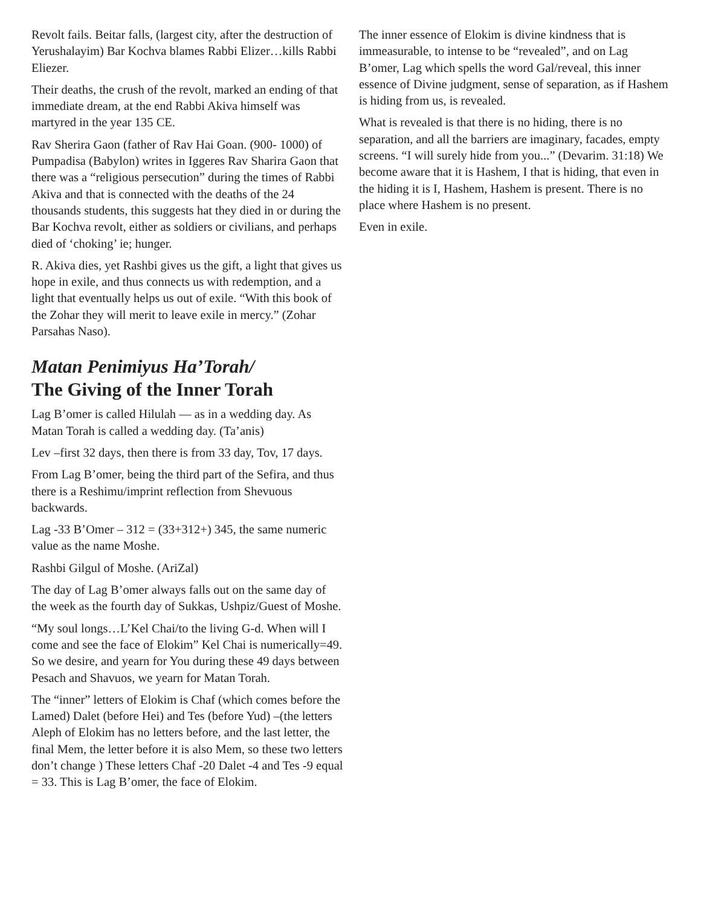Revolt fails. Beitar falls, (largest city, after the destruction of Yerushalayim) Bar Kochva blames Rabbi Elizer…kills Rabbi Eliezer.
Their deaths, the crush of the revolt, marked an ending of that immediate dream, at the end Rabbi Akiva himself was martyred in the year 135 CE.
Rav Sherira Gaon (father of Rav Hai Goan. (900- 1000) of Pumpadisa (Babylon) writes in Iggeres Rav Sharira Gaon that there was a “religious persecution” during the times of Rabbi Akiva and that is connected with the deaths of the 24 thousands students, this suggests hat they died in or during the Bar Kochva revolt, either as soldiers or civilians, and perhaps died of ‘choking’ ie; hunger.
R. Akiva dies, yet Rashbi gives us the gift, a light that gives us hope in exile, and thus connects us with redemption, and a light that eventually helps us out of exile. “With this book of the Zohar they will merit to leave exile in mercy.” (Zohar Parsahas Naso).
Matan Penimiyus Ha’Torah/
The Giving of the Inner Torah
Lag B’omer is called Hilulah — as in a wedding day. As Matan Torah is called a wedding day. (Ta’anis)
Lev –first 32 days, then there is from 33 day, Tov, 17 days.
From Lag B’omer, being the third part of the Sefira, and thus there is a Reshimu/imprint reflection from Shevuous backwards.
Lag -33 B’Omer – 312 = (33+312+) 345, the same numeric value as the name Moshe.
Rashbi Gilgul of Moshe. (AriZal)
The day of Lag B’omer always falls out on the same day of the week as the fourth day of Sukkas, Ushpiz/Guest of Moshe.
“My soul longs…L’Kel Chai/to the living G-d. When will I come and see the face of Elokim” Kel Chai is numerically=49. So we desire, and yearn for You during these 49 days between Pesach and Shavuos, we yearn for Matan Torah.
The “inner” letters of Elokim is Chaf (which comes before the Lamed) Dalet (before Hei) and Tes (before Yud) –(the letters Aleph of Elokim has no letters before, and the last letter, the final Mem, the letter before it is also Mem, so these two letters don’t change ) These letters Chaf -20 Dalet -4 and Tes -9 equal = 33. This is Lag B’omer, the face of Elokim.
The inner essence of Elokim is divine kindness that is immeasurable, to intense to be “revealed”, and on Lag B’omer, Lag which spells the word Gal/reveal, this inner essence of Divine judgment, sense of separation, as if Hashem is hiding from us, is revealed.
What is revealed is that there is no hiding, there is no separation, and all the barriers are imaginary, facades, empty screens. “I will surely hide from you...” (Devarim. 31:18) We become aware that it is Hashem, I that is hiding, that even in the hiding it is I, Hashem, Hashem is present. There is no place where Hashem is no present.
Even in exile.